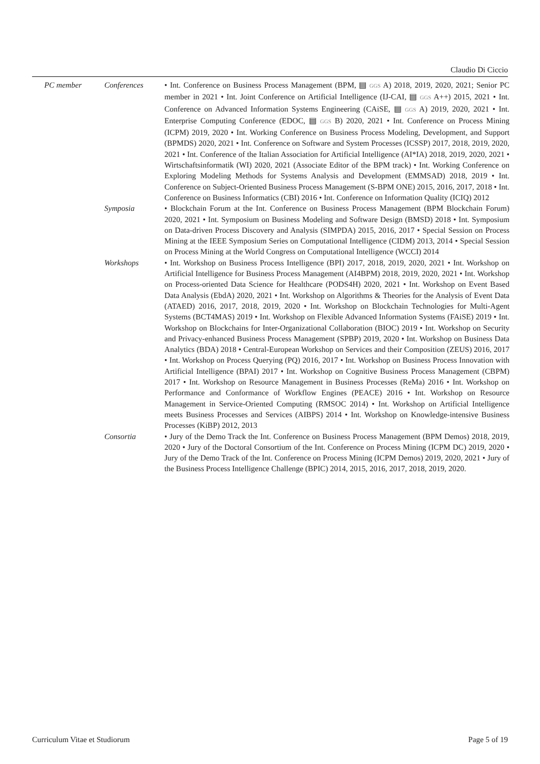Claudio Di Ciccio
PC member Conferences • Int. Conference on Business Process Management (BPM, ▤ GGS A) 2018, 2019, 2020, 2021; Senior PC member in 2021 • Int. Joint Conference on Artificial Intelligence (IJ-CAI, ▤ GGS A++) 2015, 2021 • Int. Conference on Advanced Information Systems Engineering (CAiSE, ▤ GGS A) 2019, 2020, 2021 • Int. Enterprise Computing Conference (EDOC, ▤ GGS B) 2020, 2021 • Int. Conference on Process Mining (ICPM) 2019, 2020 • Int. Working Conference on Business Process Modeling, Development, and Support (BPMDS) 2020, 2021 • Int. Conference on Software and System Processes (ICSSP) 2017, 2018, 2019, 2020, 2021 • Int. Conference of the Italian Association for Artificial Intelligence (AI*IA) 2018, 2019, 2020, 2021 • Wirtschaftsinformatik (WI) 2020, 2021 (Associate Editor of the BPM track) • Int. Working Conference on Exploring Modeling Methods for Systems Analysis and Development (EMMSAD) 2018, 2019 • Int. Conference on Subject-Oriented Business Process Management (S-BPM ONE) 2015, 2016, 2017, 2018 • Int. Conference on Business Informatics (CBI) 2016 • Int. Conference on Information Quality (ICIQ) 2012
Symposia • Blockchain Forum at the Int. Conference on Business Process Management (BPM Blockchain Forum) 2020, 2021 • Int. Symposium on Business Modeling and Software Design (BMSD) 2018 • Int. Symposium on Data-driven Process Discovery and Analysis (SIMPDA) 2015, 2016, 2017 • Special Session on Process Mining at the IEEE Symposium Series on Computational Intelligence (CIDM) 2013, 2014 • Special Session on Process Mining at the World Congress on Computational Intelligence (WCCI) 2014
Workshops • Int. Workshop on Business Process Intelligence (BPI) 2017, 2018, 2019, 2020, 2021 • Int. Workshop on Artificial Intelligence for Business Process Management (AI4BPM) 2018, 2019, 2020, 2021 • Int. Workshop on Process-oriented Data Science for Healthcare (PODS4H) 2020, 2021 • Int. Workshop on Event Based Data Analysis (EbdA) 2020, 2021 • Int. Workshop on Algorithms & Theories for the Analysis of Event Data (ATAED) 2016, 2017, 2018, 2019, 2020 • Int. Workshop on Blockchain Technologies for Multi-Agent Systems (BCT4MAS) 2019 • Int. Workshop on Flexible Advanced Information Systems (FAiSE) 2019 • Int. Workshop on Blockchains for Inter-Organizational Collaboration (BIOC) 2019 • Int. Workshop on Security and Privacy-enhanced Business Process Management (SPBP) 2019, 2020 • Int. Workshop on Business Data Analytics (BDA) 2018 • Central-European Workshop on Services and their Composition (ZEUS) 2016, 2017 • Int. Workshop on Process Querying (PQ) 2016, 2017 • Int. Workshop on Business Process Innovation with Artificial Intelligence (BPAI) 2017 • Int. Workshop on Cognitive Business Process Management (CBPM) 2017 • Int. Workshop on Resource Management in Business Processes (ReMa) 2016 • Int. Workshop on Performance and Conformance of Workflow Engines (PEACE) 2016 • Int. Workshop on Resource Management in Service-Oriented Computing (RMSOC 2014) • Int. Workshop on Artificial Intelligence meets Business Processes and Services (AIBPS) 2014 • Int. Workshop on Knowledge-intensive Business Processes (KiBP) 2012, 2013
Consortia • Jury of the Demo Track the Int. Conference on Business Process Management (BPM Demos) 2018, 2019, 2020 • Jury of the Doctoral Consortium of the Int. Conference on Process Mining (ICPM DC) 2019, 2020 • Jury of the Demo Track of the Int. Conference on Process Mining (ICPM Demos) 2019, 2020, 2021 • Jury of the Business Process Intelligence Challenge (BPIC) 2014, 2015, 2016, 2017, 2018, 2019, 2020.
Curriculum Vitae et Studiorum Page 5 of 19